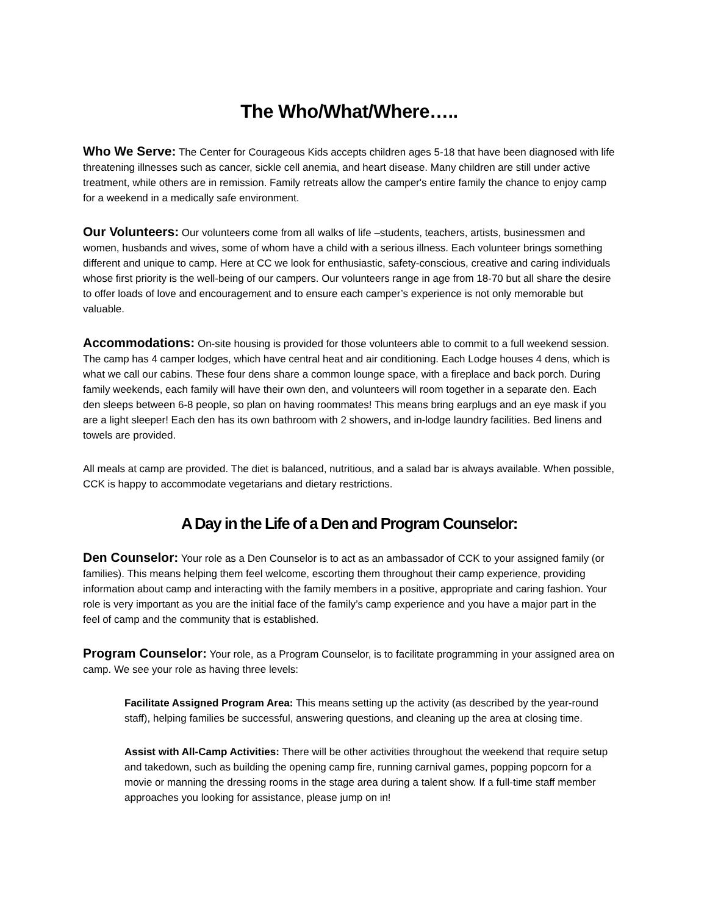The Who/What/Where…..
Who We Serve: The Center for Courageous Kids accepts children ages 5-18 that have been diagnosed with life threatening illnesses such as cancer, sickle cell anemia, and heart disease. Many children are still under active treatment, while others are in remission. Family retreats allow the camper's entire family the chance to enjoy camp for a weekend in a medically safe environment.
Our Volunteers: Our volunteers come from all walks of life –students, teachers, artists, businessmen and women, husbands and wives, some of whom have a child with a serious illness. Each volunteer brings something different and unique to camp. Here at CC we look for enthusiastic, safety-conscious, creative and caring individuals whose first priority is the well-being of our campers. Our volunteers range in age from 18-70 but all share the desire to offer loads of love and encouragement and to ensure each camper’s experience is not only memorable but valuable.
Accommodations: On-site housing is provided for those volunteers able to commit to a full weekend session. The camp has 4 camper lodges, which have central heat and air conditioning. Each Lodge houses 4 dens, which is what we call our cabins. These four dens share a common lounge space, with a fireplace and back porch. During family weekends, each family will have their own den, and volunteers will room together in a separate den. Each den sleeps between 6-8 people, so plan on having roommates! This means bring earplugs and an eye mask if you are a light sleeper! Each den has its own bathroom with 2 showers, and in-lodge laundry facilities. Bed linens and towels are provided.
All meals at camp are provided. The diet is balanced, nutritious, and a salad bar is always available. When possible, CCK is happy to accommodate vegetarians and dietary restrictions.
A Day in the Life of a Den and Program Counselor:
Den Counselor: Your role as a Den Counselor is to act as an ambassador of CCK to your assigned family (or families). This means helping them feel welcome, escorting them throughout their camp experience, providing information about camp and interacting with the family members in a positive, appropriate and caring fashion. Your role is very important as you are the initial face of the family’s camp experience and you have a major part in the feel of camp and the community that is established.
Program Counselor: Your role, as a Program Counselor, is to facilitate programming in your assigned area on camp. We see your role as having three levels:
Facilitate Assigned Program Area: This means setting up the activity (as described by the year-round staff), helping families be successful, answering questions, and cleaning up the area at closing time.
Assist with All-Camp Activities: There will be other activities throughout the weekend that require setup and takedown, such as building the opening camp fire, running carnival games, popping popcorn for a movie or manning the dressing rooms in the stage area during a talent show. If a full-time staff member approaches you looking for assistance, please jump on in!